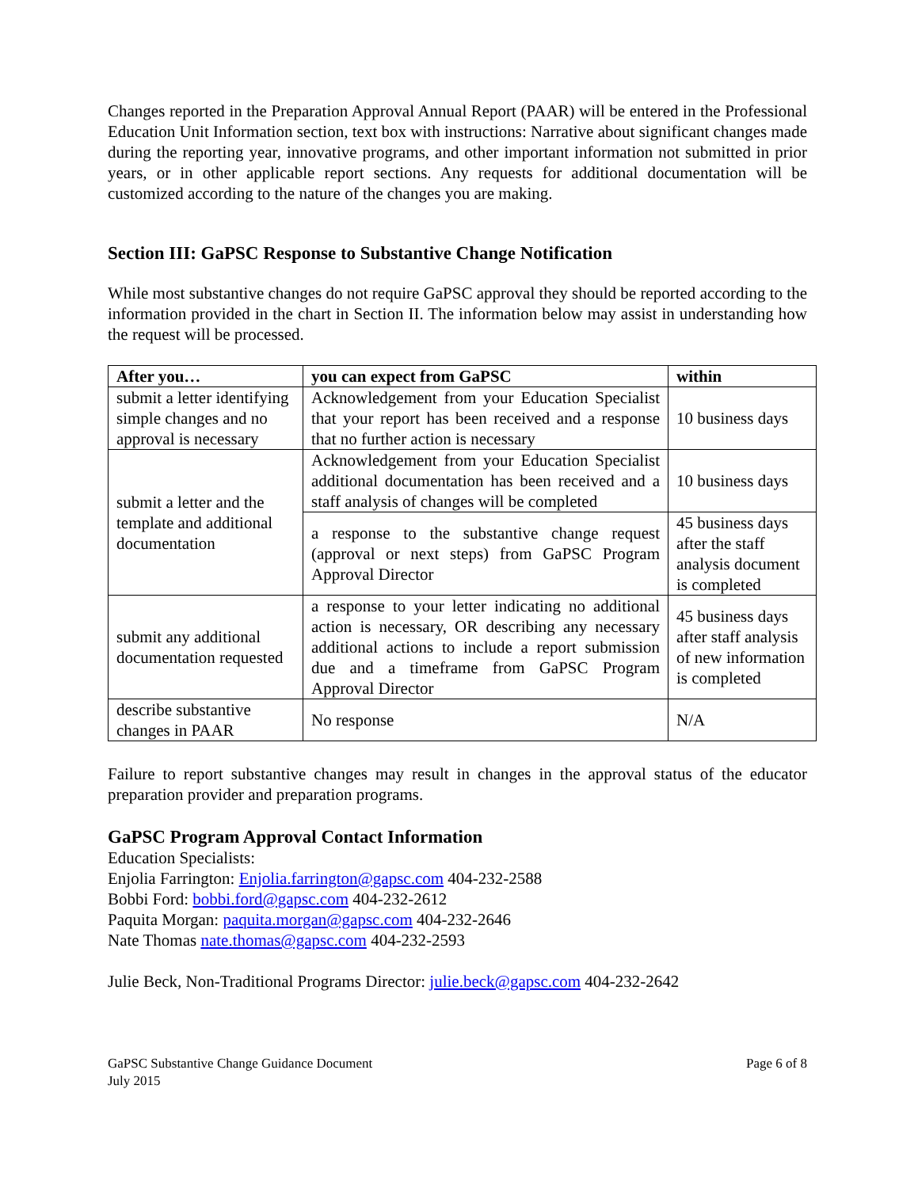Changes reported in the Preparation Approval Annual Report (PAAR) will be entered in the Professional Education Unit Information section, text box with instructions: Narrative about significant changes made during the reporting year, innovative programs, and other important information not submitted in prior years, or in other applicable report sections. Any requests for additional documentation will be customized according to the nature of the changes you are making.
Section III: GaPSC Response to Substantive Change Notification
While most substantive changes do not require GaPSC approval they should be reported according to the information provided in the chart in Section II. The information below may assist in understanding how the request will be processed.
| After you… | you can expect from GaPSC | within |
| --- | --- | --- |
| submit a letter identifying simple changes and no approval is necessary | Acknowledgement from your Education Specialist that your report has been received and a response that no further action is necessary | 10 business days |
| submit a letter and the template and additional documentation | Acknowledgement from your Education Specialist additional documentation has been received and a staff analysis of changes will be completed | 10 business days |
| | a response to the substantive change request (approval or next steps) from GaPSC Program Approval Director | 45 business days after the staff analysis document is completed |
| submit any additional documentation requested | a response to your letter indicating no additional action is necessary, OR describing any necessary additional actions to include a report submission due and a timeframe from GaPSC Program Approval Director | 45 business days after staff analysis of new information is completed |
| describe substantive changes in PAAR | No response | N/A |
Failure to report substantive changes may result in changes in the approval status of the educator preparation provider and preparation programs.
GaPSC Program Approval Contact Information
Education Specialists:
Enjolia Farrington: Enjolia.farrington@gapsc.com 404-232-2588
Bobbi Ford: bobbi.ford@gapsc.com 404-232-2612
Paquita Morgan: paquita.morgan@gapsc.com 404-232-2646
Nate Thomas nate.thomas@gapsc.com 404-232-2593
Julie Beck, Non-Traditional Programs Director: julie.beck@gapsc.com 404-232-2642
GaPSC Substantive Change Guidance Document
July 2015
Page 6 of 8